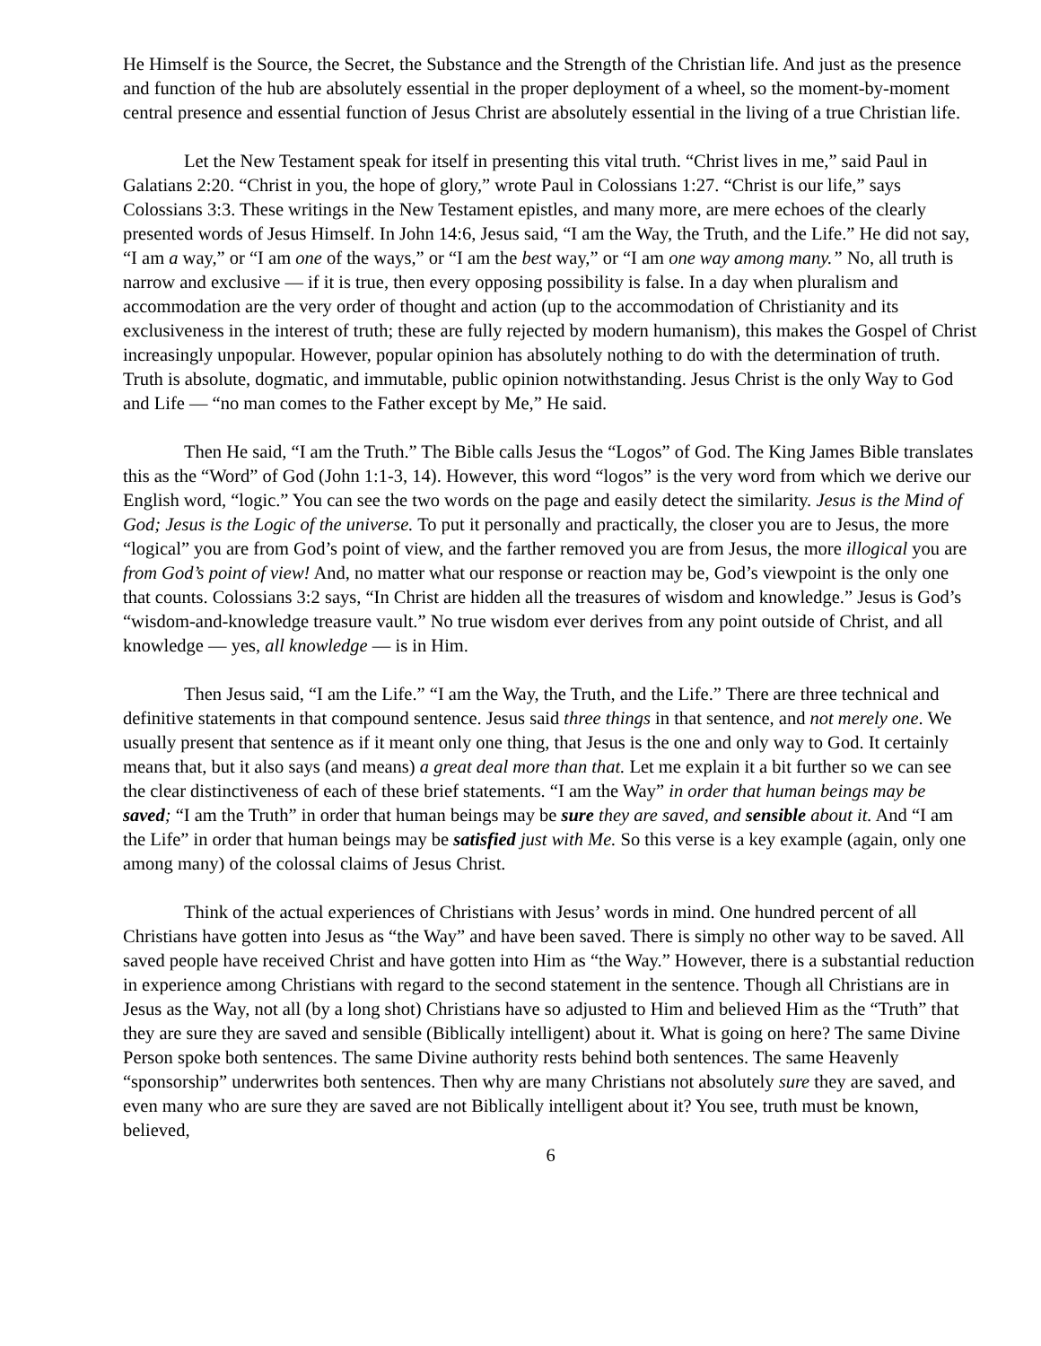He Himself is the Source, the Secret, the Substance and the Strength of the Christian life. And just as the presence and function of the hub are absolutely essential in the proper deployment of a wheel, so the moment-by-moment central presence and essential function of Jesus Christ are absolutely essential in the living of a true Christian life.
Let the New Testament speak for itself in presenting this vital truth. “Christ lives in me,” said Paul in Galatians 2:20. “Christ in you, the hope of glory,” wrote Paul in Colossians 1:27. “Christ is our life,” says Colossians 3:3. These writings in the New Testament epistles, and many more, are mere echoes of the clearly presented words of Jesus Himself. In John 14:6, Jesus said, “I am the Way, the Truth, and the Life.” He did not say, “I am a way,” or “I am one of the ways,” or “I am the best way,” or “I am one way among many.” No, all truth is narrow and exclusive — if it is true, then every opposing possibility is false. In a day when pluralism and accommodation are the very order of thought and action (up to the accommodation of Christianity and its exclusiveness in the interest of truth; these are fully rejected by modern humanism), this makes the Gospel of Christ increasingly unpopular. However, popular opinion has absolutely nothing to do with the determination of truth. Truth is absolute, dogmatic, and immutable, public opinion notwithstanding. Jesus Christ is the only Way to God and Life — “no man comes to the Father except by Me,” He said.
Then He said, “I am the Truth.” The Bible calls Jesus the “Logos” of God. The King James Bible translates this as the “Word” of God (John 1:1-3, 14). However, this word “logos” is the very word from which we derive our English word, “logic.” You can see the two words on the page and easily detect the similarity. Jesus is the Mind of God; Jesus is the Logic of the universe. To put it personally and practically, the closer you are to Jesus, the more “logical” you are from God’s point of view, and the farther removed you are from Jesus, the more illogical you are from God’s point of view! And, no matter what our response or reaction may be, God’s viewpoint is the only one that counts. Colossians 3:2 says, “In Christ are hidden all the treasures of wisdom and knowledge.” Jesus is God’s “wisdom-and-knowledge treasure vault.” No true wisdom ever derives from any point outside of Christ, and all knowledge — yes, all knowledge — is in Him.
Then Jesus said, “I am the Life.” “I am the Way, the Truth, and the Life.” There are three technical and definitive statements in that compound sentence. Jesus said three things in that sentence, and not merely one. We usually present that sentence as if it meant only one thing, that Jesus is the one and only way to God. It certainly means that, but it also says (and means) a great deal more than that. Let me explain it a bit further so we can see the clear distinctiveness of each of these brief statements. “I am the Way” in order that human beings may be saved; “I am the Truth” in order that human beings may be sure they are saved, and sensible about it. And “I am the Life” in order that human beings may be satisfied just with Me. So this verse is a key example (again, only one among many) of the colossal claims of Jesus Christ.
Think of the actual experiences of Christians with Jesus’ words in mind. One hundred percent of all Christians have gotten into Jesus as “the Way” and have been saved. There is simply no other way to be saved. All saved people have received Christ and have gotten into Him as “the Way.” However, there is a substantial reduction in experience among Christians with regard to the second statement in the sentence. Though all Christians are in Jesus as the Way, not all (by a long shot) Christians have so adjusted to Him and believed Him as the “Truth” that they are sure they are saved and sensible (Biblically intelligent) about it. What is going on here? The same Divine Person spoke both sentences. The same Divine authority rests behind both sentences. The same Heavenly “sponsorship” underwrites both sentences. Then why are many Christians not absolutely sure they are saved, and even many who are sure they are saved are not Biblically intelligent about it? You see, truth must be known, believed,
6